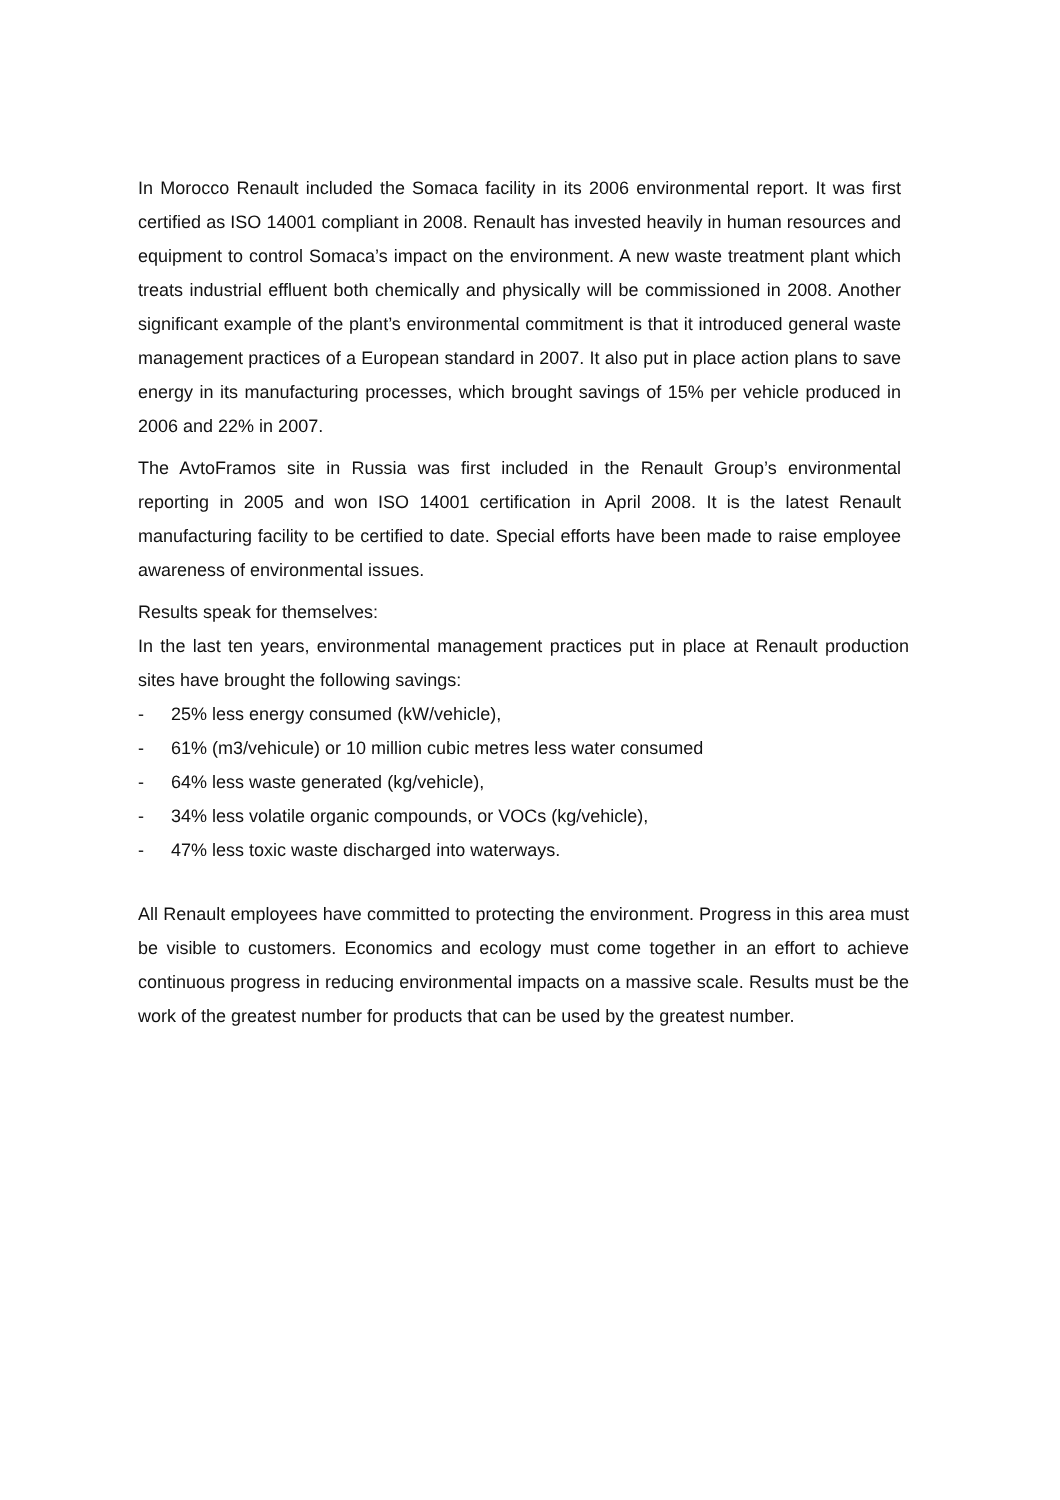In Morocco Renault included the Somaca facility in its 2006 environmental report. It was first certified as ISO 14001 compliant in 2008. Renault has invested heavily in human resources and equipment to control Somaca’s impact on the environment. A new waste treatment plant which treats industrial effluent both chemically and physically will be commissioned in 2008. Another significant example of the plant’s environmental commitment is that it introduced general waste management practices of a European standard in 2007. It also put in place action plans to save energy in its manufacturing processes, which brought savings of 15% per vehicle produced in 2006 and 22% in 2007.
The AvtoFramos site in Russia was first included in the Renault Group’s environmental reporting in 2005 and won ISO 14001 certification in April 2008. It is the latest Renault manufacturing facility to be certified to date. Special efforts have been made to raise employee awareness of environmental issues.
Results speak for themselves:
In the last ten years, environmental management practices put in place at Renault production sites have brought the following savings:
- 25% less energy consumed (kW/vehicle),
- 61% (m3/vehicule) or 10 million cubic metres less water consumed
- 64% less waste generated (kg/vehicle),
- 34% less volatile organic compounds, or VOCs (kg/vehicle),
- 47% less toxic waste discharged into waterways.
All Renault employees have committed to protecting the environment. Progress in this area must be visible to customers. Economics and ecology must come together in an effort to achieve continuous progress in reducing environmental impacts on a massive scale. Results must be the work of the greatest number for products that can be used by the greatest number.